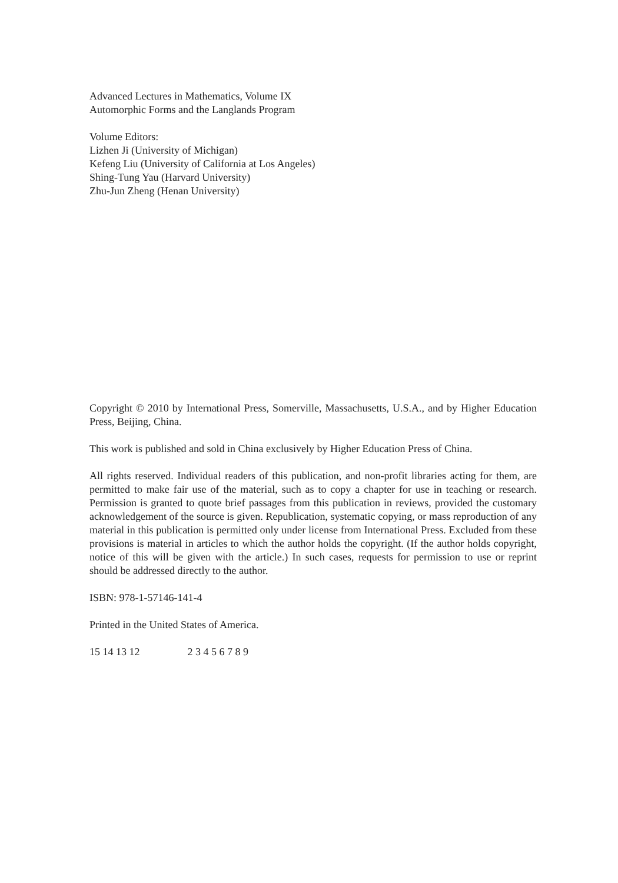Advanced Lectures in Mathematics, Volume IX
Automorphic Forms and the Langlands Program
Volume Editors:
Lizhen Ji (University of Michigan)
Kefeng Liu (University of California at Los Angeles)
Shing-Tung Yau (Harvard University)
Zhu-Jun Zheng (Henan University)
Copyright © 2010 by International Press, Somerville, Massachusetts, U.S.A., and by Higher Education Press, Beijing, China.
This work is published and sold in China exclusively by Higher Education Press of China.
All rights reserved. Individual readers of this publication, and non-profit libraries acting for them, are permitted to make fair use of the material, such as to copy a chapter for use in teaching or research. Permission is granted to quote brief passages from this publication in reviews, provided the customary acknowledgement of the source is given. Republication, systematic copying, or mass reproduction of any material in this publication is permitted only under license from International Press. Excluded from these provisions is material in articles to which the author holds the copyright. (If the author holds copyright, notice of this will be given with the article.) In such cases, requests for permission to use or reprint should be addressed directly to the author.
ISBN: 978-1-57146-141-4
Printed in the United States of America.
15 14 13 12 2 3 4 5 6 7 8 9